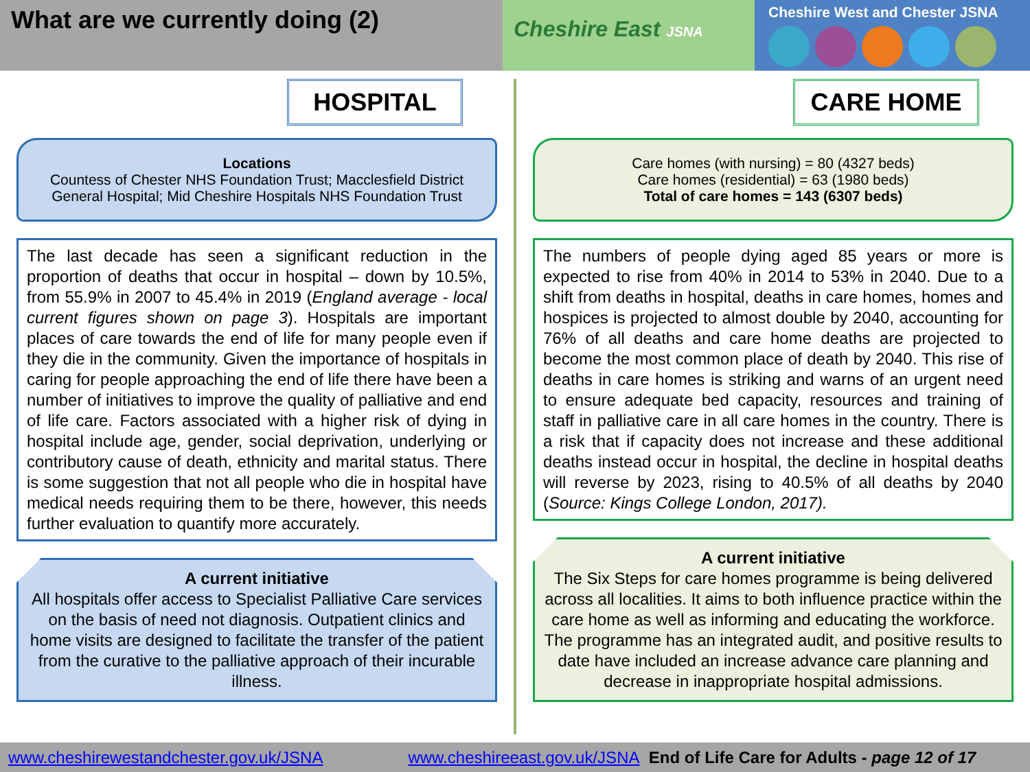What are we currently doing (2)
Cheshire East JSNA
Cheshire West and Chester JSNA
HOSPITAL
Locations
Countess of Chester NHS Foundation Trust; Macclesfield District General Hospital; Mid Cheshire Hospitals NHS Foundation Trust
The last decade has seen a significant reduction in the proportion of deaths that occur in hospital – down by 10.5%, from 55.9% in 2007 to 45.4% in 2019 (England average - local current figures shown on page 3). Hospitals are important places of care towards the end of life for many people even if they die in the community. Given the importance of hospitals in caring for people approaching the end of life there have been a number of initiatives to improve the quality of palliative and end of life care. Factors associated with a higher risk of dying in hospital include age, gender, social deprivation, underlying or contributory cause of death, ethnicity and marital status. There is some suggestion that not all people who die in hospital have medical needs requiring them to be there, however, this needs further evaluation to quantify more accurately.
A current initiative
All hospitals offer access to Specialist Palliative Care services on the basis of need not diagnosis. Outpatient clinics and home visits are designed to facilitate the transfer of the patient from the curative to the palliative approach of their incurable illness.
CARE HOME
Care homes (with nursing) = 80 (4327 beds)
Care homes (residential) = 63 (1980 beds)
Total of care homes = 143 (6307 beds)
The numbers of people dying aged 85 years or more is expected to rise from 40% in 2014 to 53% in 2040. Due to a shift from deaths in hospital, deaths in care homes, homes and hospices is projected to almost double by 2040, accounting for 76% of all deaths and care home deaths are projected to become the most common place of death by 2040. This rise of deaths in care homes is striking and warns of an urgent need to ensure adequate bed capacity, resources and training of staff in palliative care in all care homes in the country. There is a risk that if capacity does not increase and these additional deaths instead occur in hospital, the decline in hospital deaths will reverse by 2023, rising to 40.5% of all deaths by 2040 (Source: Kings College London, 2017).
A current initiative
The Six Steps for care homes programme is being delivered across all localities. It aims to both influence practice within the care home as well as informing and educating the workforce. The programme has an integrated audit, and positive results to date have included an increase advance care planning and decrease in inappropriate hospital admissions.
www.cheshirewestandchester.gov.uk/JSNA www.cheshireeast.gov.uk/JSNA End of Life Care for Adults - page 12 of 17